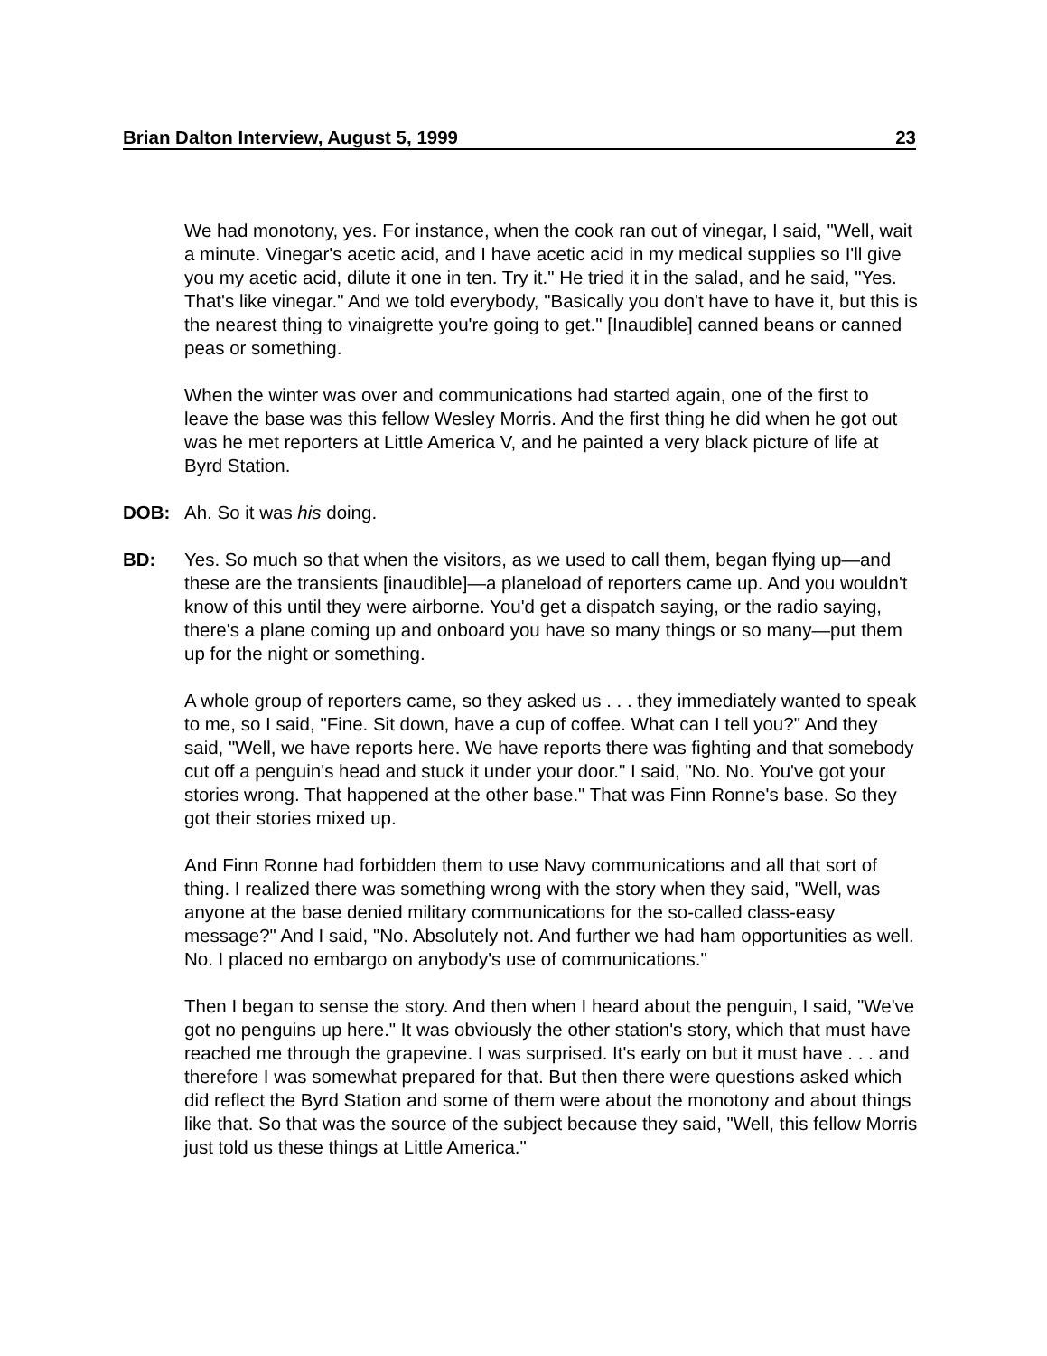Brian Dalton Interview, August 5, 1999 23
We had monotony, yes. For instance, when the cook ran out of vinegar, I said, "Well, wait a minute. Vinegar's acetic acid, and I have acetic acid in my medical supplies so I'll give you my acetic acid, dilute it one in ten. Try it." He tried it in the salad, and he said, "Yes. That's like vinegar." And we told everybody, "Basically you don't have to have it, but this is the nearest thing to vinaigrette you're going to get." [Inaudible] canned beans or canned peas or something.
When the winter was over and communications had started again, one of the first to leave the base was this fellow Wesley Morris. And the first thing he did when he got out was he met reporters at Little America V, and he painted a very black picture of life at Byrd Station.
DOB: Ah. So it was his doing.
BD: Yes. So much so that when the visitors, as we used to call them, began flying up—and these are the transients [inaudible]—a planeload of reporters came up. And you wouldn't know of this until they were airborne. You'd get a dispatch saying, or the radio saying, there's a plane coming up and onboard you have so many things or so many—put them up for the night or something.
A whole group of reporters came, so they asked us . . . they immediately wanted to speak to me, so I said, "Fine. Sit down, have a cup of coffee. What can I tell you?" And they said, "Well, we have reports here. We have reports there was fighting and that somebody cut off a penguin's head and stuck it under your door." I said, "No. No. You've got your stories wrong. That happened at the other base." That was Finn Ronne's base. So they got their stories mixed up.
And Finn Ronne had forbidden them to use Navy communications and all that sort of thing. I realized there was something wrong with the story when they said, "Well, was anyone at the base denied military communications for the so-called class-easy message?" And I said, "No. Absolutely not. And further we had ham opportunities as well. No. I placed no embargo on anybody's use of communications."
Then I began to sense the story. And then when I heard about the penguin, I said, "We've got no penguins up here." It was obviously the other station's story, which that must have reached me through the grapevine. I was surprised. It's early on but it must have . . . and therefore I was somewhat prepared for that. But then there were questions asked which did reflect the Byrd Station and some of them were about the monotony and about things like that. So that was the source of the subject because they said, "Well, this fellow Morris just told us these things at Little America."